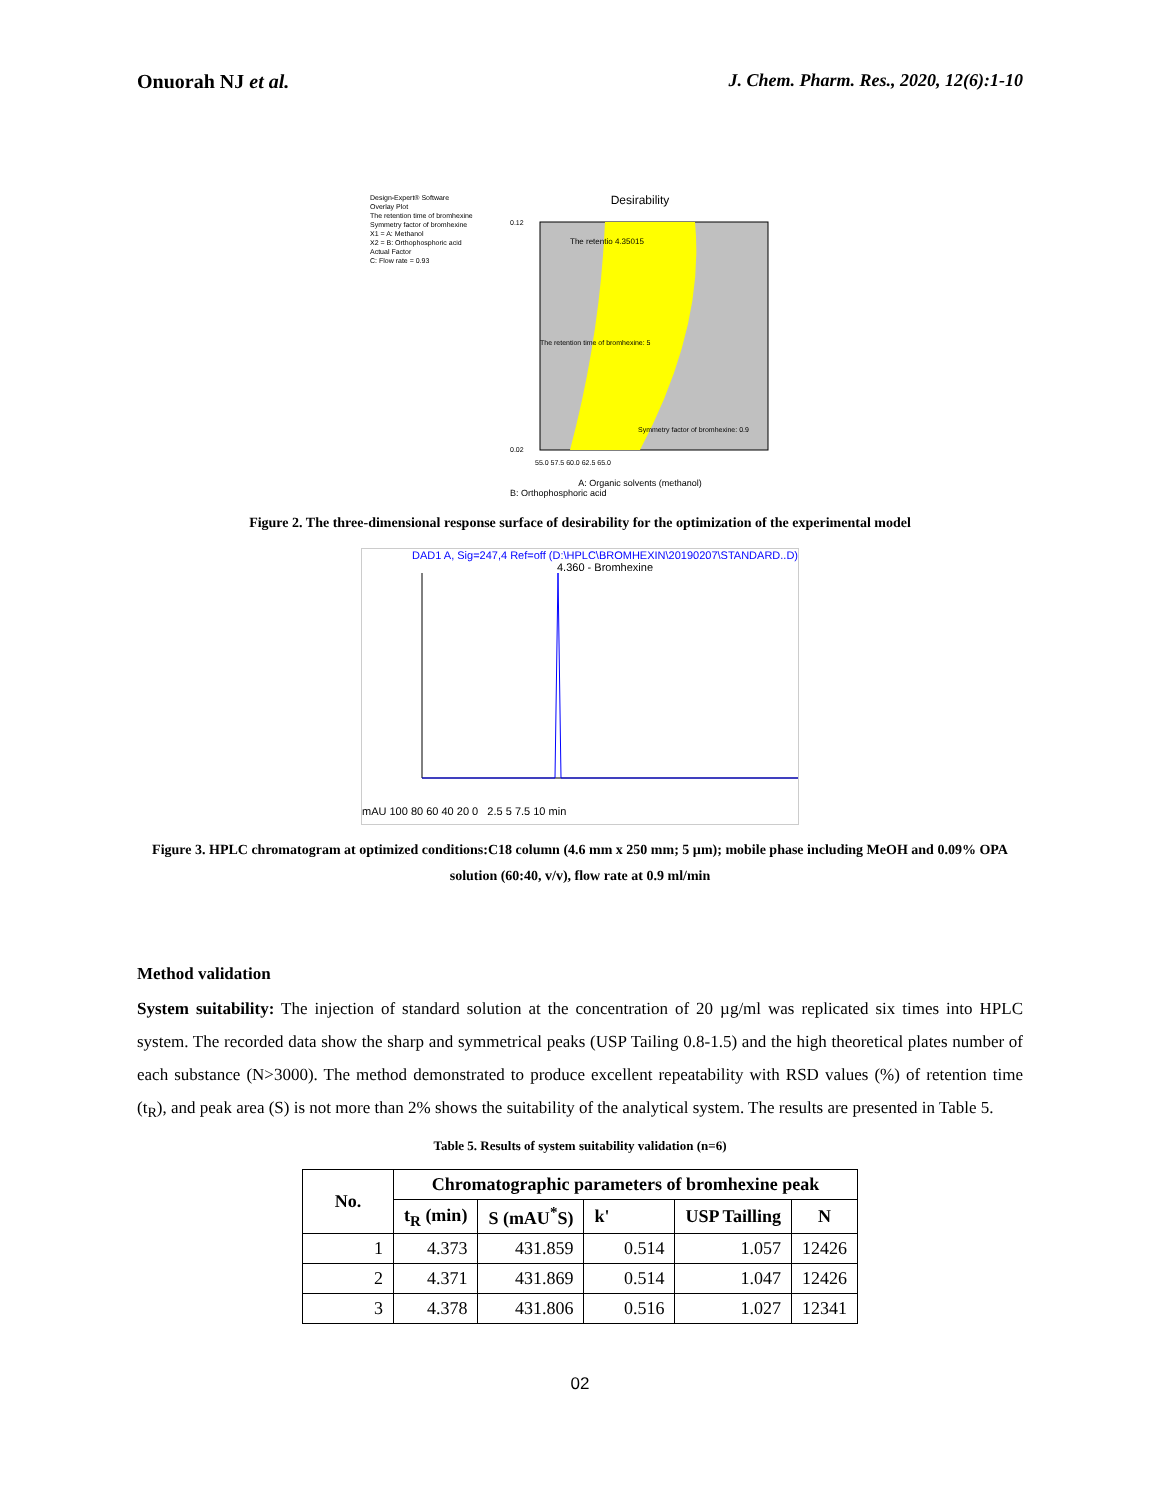Onuorah NJ et al. J. Chem. Pharm. Res., 2020, 12(6):1-10
Design-Expert® Software
Overlay Plot
The retention time of bromhexine
Symmetry factor of bromhexine
X1 = A: Methanol
X2 = B: Orthophosphoric acid
Actual Factor
C: Flow rate = 0.93
Desirability
0.12
0.02
The retentio 4.35015
The retention time of bromhexine: 5
Symmetry factor of bromhexine: 0.9
55.0 57.5 60.0 62.5 65.0
A: Organic solvents (methanol)
B: Orthophosphoric acid
Figure 2. The three-dimensional response surface of desirability for the optimization of the experimental model
DAD1 A, Sig=247,4 Ref=off (D:\HPLC\BROMHEXIN\20190207\STANDARD..D)
4.360 - Bromhexine
mAU 100 80 60 40 20 0 2.5 5 7.5 10 min
Figure 3. HPLC chromatogram at optimized conditions:C18 column (4.6 mm x 250 mm; 5 µm); mobile phase including MeOH and 0.09% OPA solution (60:40, v/v), flow rate at 0.9 ml/min
Method validation
System suitability: The injection of standard solution at the concentration of 20 µg/ml was replicated six times into HPLC system. The recorded data show the sharp and symmetrical peaks (USP Tailing 0.8-1.5) and the high theoretical plates number of each substance (N>3000). The method demonstrated to produce excellent repeatability with RSD values (%) of retention time (t<sub>R</sub>), and peak area (S) is not more than 2% shows the suitability of the analytical system. The results are presented in Table 5.
Table 5. Results of system suitability validation (n=6)
| No. | Chromatographic parameters of bromhexine peak | | | | |
| --- | --- | --- | --- | --- | --- |
| | t<sub>R</sub> (min) | S (mAU<sup>*</sup>S) | k' | USP Tailling | N |
| 1 | 4.373 | 431.859 | 0.514 | 1.057 | 12426 |
| 2 | 4.371 | 431.869 | 0.514 | 1.047 | 12426 |
| 3 | 4.378 | 431.806 | 0.516 | 1.027 | 12341 |
02